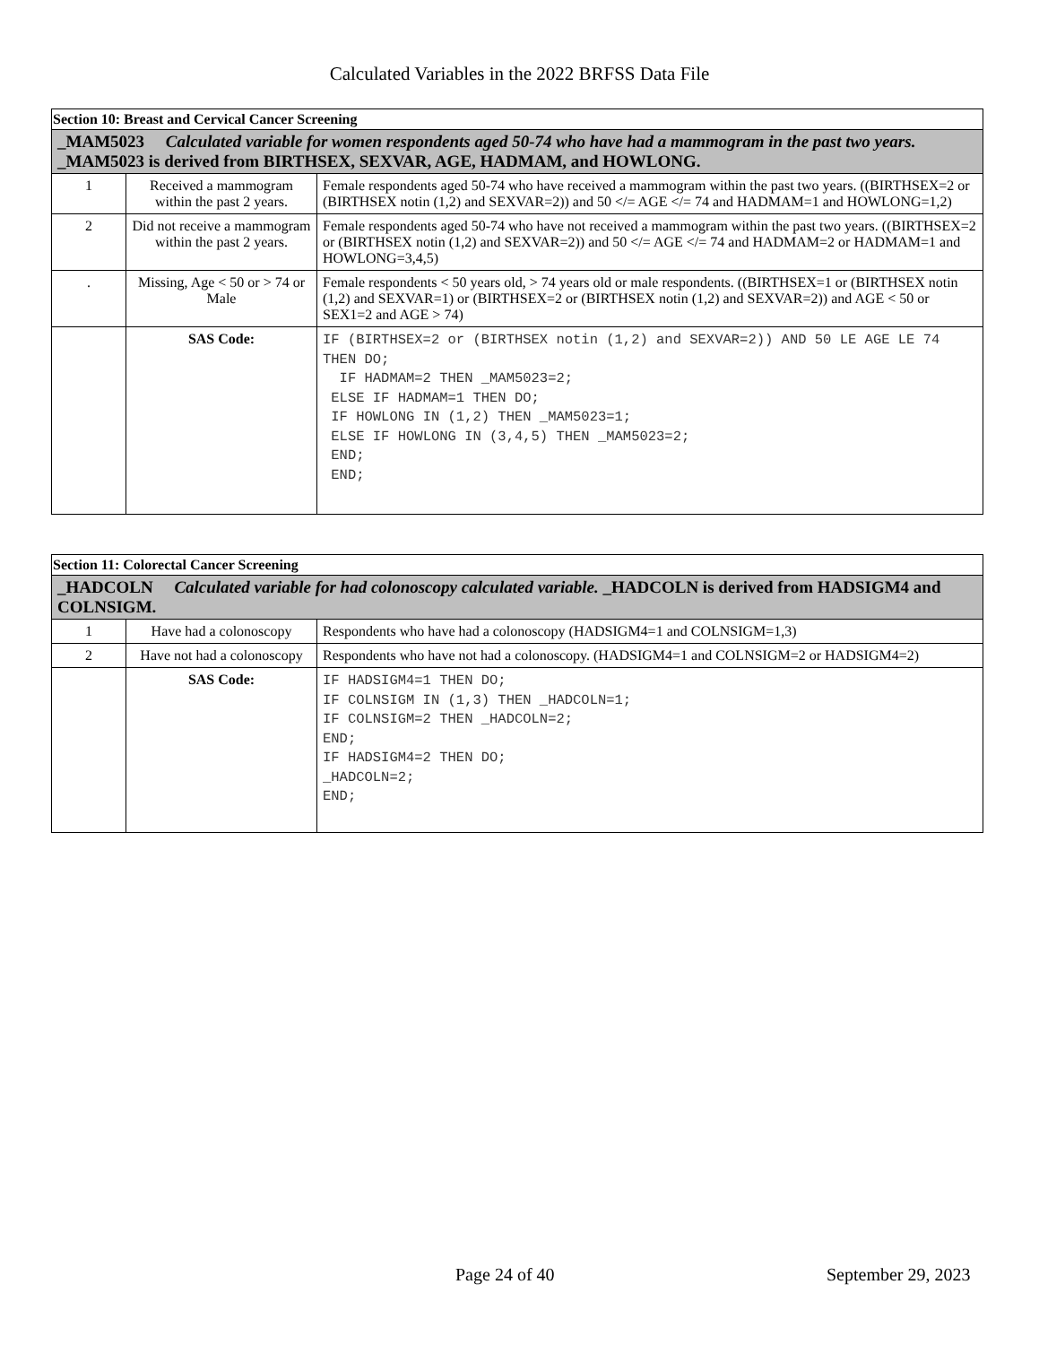Calculated Variables in the 2022 BRFSS Data File
| Section 10: Breast and Cervical Cancer Screening | | |
| _MAM5023 Calculated variable for women respondents aged 50-74 who have had a mammogram in the past two years. _MAM5023 is derived from BIRTHSEX, SEXVAR, AGE, HADMAM, and HOWLONG. | | |
| 1 | Received a mammogram within the past 2 years. | Female respondents aged 50-74 who have received a mammogram within the past two years. ((BIRTHSEX=2 or (BIRTHSEX notin (1,2) and SEXVAR=2)) and 50 </= AGE </= 74 and HADMAM=1 and HOWLONG=1,2) |
| 2 | Did not receive a mammogram within the past 2 years. | Female respondents aged 50-74 who have not received a mammogram within the past two years. ((BIRTHSEX=2 or (BIRTHSEX notin (1,2) and SEXVAR=2)) and 50 </= AGE </= 74 and HADMAM=2 or HADMAM=1 and HOWLONG=3,4,5) |
| . | Missing, Age < 50 or > 74 or Male | Female respondents < 50 years old, > 74 years old or male respondents. ((BIRTHSEX=1 or (BIRTHSEX notin (1,2) and SEXVAR=1) or (BIRTHSEX=2 or (BIRTHSEX notin (1,2) and SEXVAR=2)) and AGE < 50 or SEX1=2 and AGE > 74) |
| | SAS Code: | IF (BIRTHSEX=2 or (BIRTHSEX notin (1,2) and SEXVAR=2)) AND 50 LE AGE LE 74 THEN DO; IF HADMAM=2 THEN _MAM5023=2; ELSE IF HADMAM=1 THEN DO; IF HOWLONG IN (1,2) THEN _MAM5023=1; ELSE IF HOWLONG IN (3,4,5) THEN _MAM5023=2; END; END; |
| Section 11: Colorectal Cancer Screening | | |
| _HADCOLN Calculated variable for had colonoscopy calculated variable. _HADCOLN is derived from HADSIGM4 and COLNSIGM. | | |
| 1 | Have had a colonoscopy | Respondents who have had a colonoscopy (HADSIGM4=1 and COLNSIGM=1,3) |
| 2 | Have not had a colonoscopy | Respondents who have not had a colonoscopy. (HADSIGM4=1 and COLNSIGM=2 or HADSIGM4=2) |
| | SAS Code: | IF HADSIGM4=1 THEN DO; IF COLNSIGM IN (1,3) THEN _HADCOLN=1; IF COLNSIGM=2 THEN _HADCOLN=2; END; IF HADSIGM4=2 THEN DO; _HADCOLN=2; END; |
Page 24 of 40 September 29, 2023